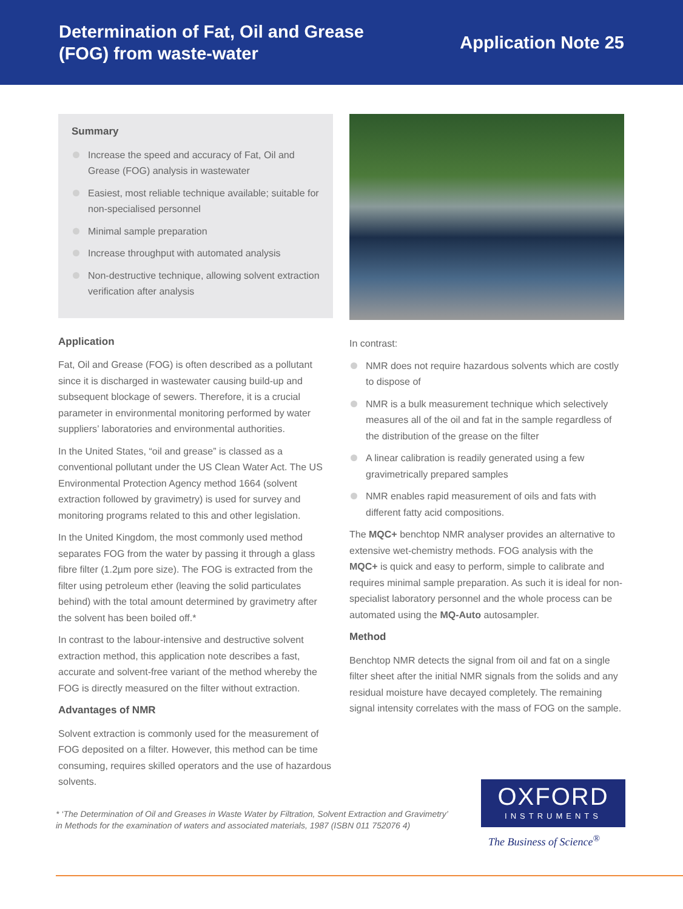Determination of Fat, Oil and Grease
(FOG) from waste-water
Application Note 25
Summary
Increase the speed and accuracy of Fat, Oil and Grease (FOG) analysis in wastewater
Easiest, most reliable technique available; suitable for non-specialised personnel
Minimal sample preparation
Increase throughput with automated analysis
Non-destructive technique, allowing solvent extraction verification after analysis
Application
Fat, Oil and Grease (FOG) is often described as a pollutant since it is discharged in wastewater causing build-up and subsequent blockage of sewers. Therefore, it is a crucial parameter in environmental monitoring performed by water suppliers’ laboratories and environmental authorities.
In the United States, “oil and grease” is classed as a conventional pollutant under the US Clean Water Act. The US Environmental Protection Agency method 1664 (solvent extraction followed by gravimetry) is used for survey and monitoring programs related to this and other legislation.
In the United Kingdom, the most commonly used method separates FOG from the water by passing it through a glass fibre filter (1.2µm pore size). The FOG is extracted from the filter using petroleum ether (leaving the solid particulates behind) with the total amount determined by gravimetry after the solvent has been boiled off.*
In contrast to the labour-intensive and destructive solvent extraction method, this application note describes a fast, accurate and solvent-free variant of the method whereby the FOG is directly measured on the filter without extraction.
Advantages of NMR
Solvent extraction is commonly used for the measurement of FOG deposited on a filter. However, this method can be time consuming, requires skilled operators and the use of hazardous solvents.
In contrast:
NMR does not require hazardous solvents which are costly to dispose of
NMR is a bulk measurement technique which selectively measures all of the oil and fat in the sample regardless of the distribution of the grease on the filter
A linear calibration is readily generated using a few gravimetrically prepared samples
NMR enables rapid measurement of oils and fats with different fatty acid compositions.
The MQC+ benchtop NMR analyser provides an alternative to extensive wet-chemistry methods. FOG analysis with the MQC+ is quick and easy to perform, simple to calibrate and requires minimal sample preparation. As such it is ideal for non-specialist laboratory personnel and the whole process can be automated using the MQ-Auto autosampler.
Method
Benchtop NMR detects the signal from oil and fat on a single filter sheet after the initial NMR signals from the solids and any residual moisture have decayed completely. The remaining signal intensity correlates with the mass of FOG on the sample.
* ‘The Determination of Oil and Greases in Waste Water by Filtration, Solvent Extraction and Gravimetry’
in Methods for the examination of waters and associated materials, 1987 (ISBN 011 752076 4)
OXFORD
INSTRUMENTS
The Business of Science<sup>®</sup>